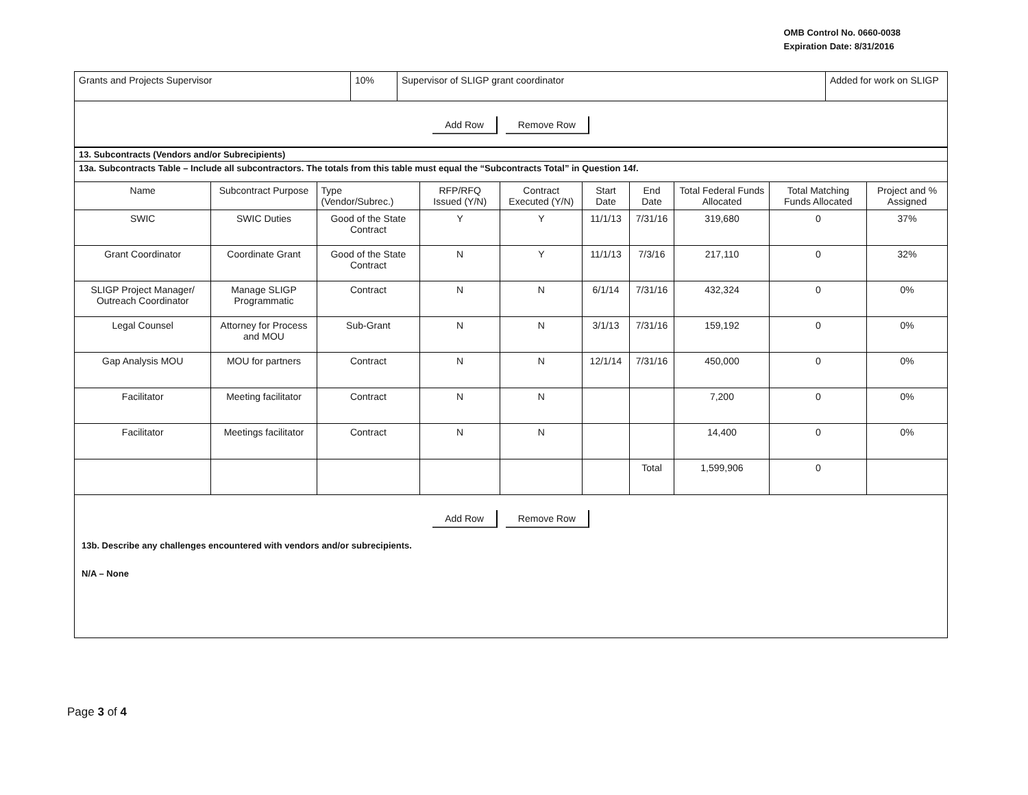OMB Control No. 0660-0038
Expiration Date: 8/31/2016
| Grants and Projects Supervisor | 10% | Supervisor of SLIGP grant coordinator | Added for work on SLIGP |
Add Row Remove Row
| 13. Subcontracts (Vendors and/or Subrecipients) | | | | | | | | | |
| 13a. Subcontracts Table – Include all subcontractors. The totals from this table must equal the “Subcontracts Total” in Question 14f. | | | | | | | | | |
| Name | Subcontract Purpose | Type (Vendor/Subrec.) | RFP/RFQ Issued (Y/N) | Contract Executed (Y/N) | Start Date | End Date | Total Federal Funds Allocated | Total Matching Funds Allocated | Project and % Assigned |
| SWIC | SWIC Duties | Good of the State Contract | Y | Y | 11/1/13 | 7/31/16 | 319,680 | 0 | 37% |
| Grant Coordinator | Coordinate Grant | Good of the State Contract | N | Y | 11/1/13 | 7/3/16 | 217,110 | 0 | 32% |
| SLIGP Project Manager/ Outreach Coordinator | Manage SLIGP Programmatic | Contract | N | N | 6/1/14 | 7/31/16 | 432,324 | 0 | 0% |
| Legal Counsel | Attorney for Process and MOU | Sub-Grant | N | N | 3/1/13 | 7/31/16 | 159,192 | 0 | 0% |
| Gap Analysis MOU | MOU for partners | Contract | N | N | 12/1/14 | 7/31/16 | 450,000 | 0 | 0% |
| Facilitator | Meeting facilitator | Contract | N | N | | | 7,200 | 0 | 0% |
| Facilitator | Meetings facilitator | Contract | N | N | | | 14,400 | 0 | 0% |
| | | | | | | Total | 1,599,906 | 0 | |
Add Row Remove Row
13b. Describe any challenges encountered with vendors and/or subrecipients.
N/A – None
Page 3 of 4